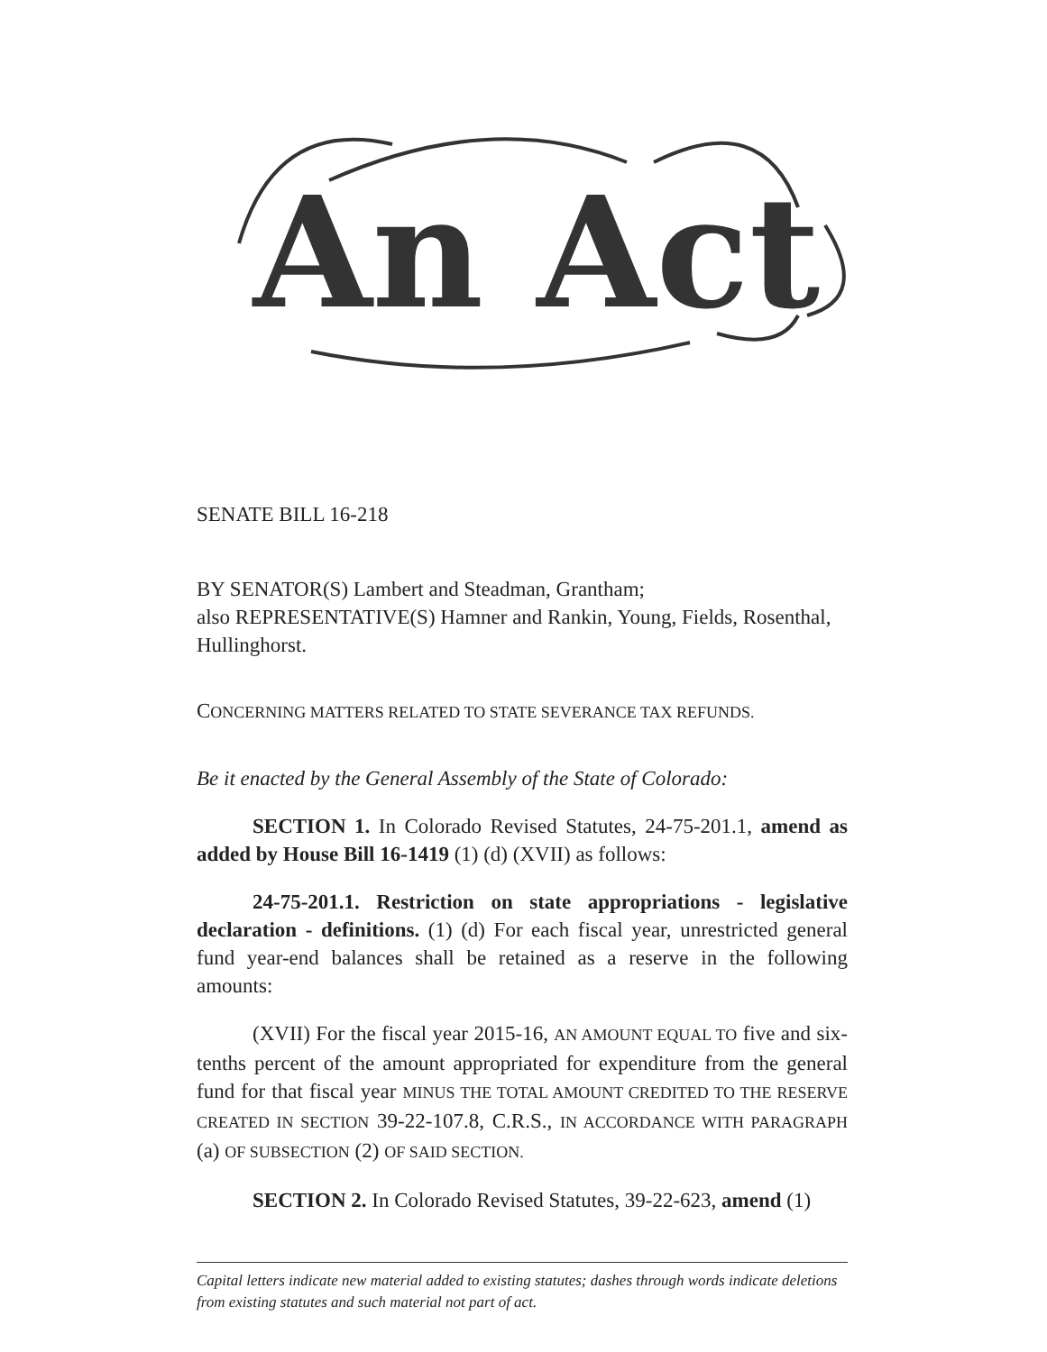An Act
SENATE BILL 16-218
BY SENATOR(S) Lambert and Steadman, Grantham;
also REPRESENTATIVE(S) Hamner and Rankin, Young, Fields, Rosenthal, Hullinghorst.
CONCERNING MATTERS RELATED TO STATE SEVERANCE TAX REFUNDS.
Be it enacted by the General Assembly of the State of Colorado:
SECTION 1. In Colorado Revised Statutes, 24-75-201.1, amend as added by House Bill 16-1419 (1) (d) (XVII) as follows:
24-75-201.1. Restriction on state appropriations - legislative declaration - definitions. (1) (d) For each fiscal year, unrestricted general fund year-end balances shall be retained as a reserve in the following amounts:
(XVII) For the fiscal year 2015-16, AN AMOUNT EQUAL TO five and six-tenths percent of the amount appropriated for expenditure from the general fund for that fiscal year MINUS THE TOTAL AMOUNT CREDITED TO THE RESERVE CREATED IN SECTION 39-22-107.8, C.R.S., IN ACCORDANCE WITH PARAGRAPH (a) OF SUBSECTION (2) OF SAID SECTION.
SECTION 2. In Colorado Revised Statutes, 39-22-623, amend (1)
Capital letters indicate new material added to existing statutes; dashes through words indicate deletions from existing statutes and such material not part of act.